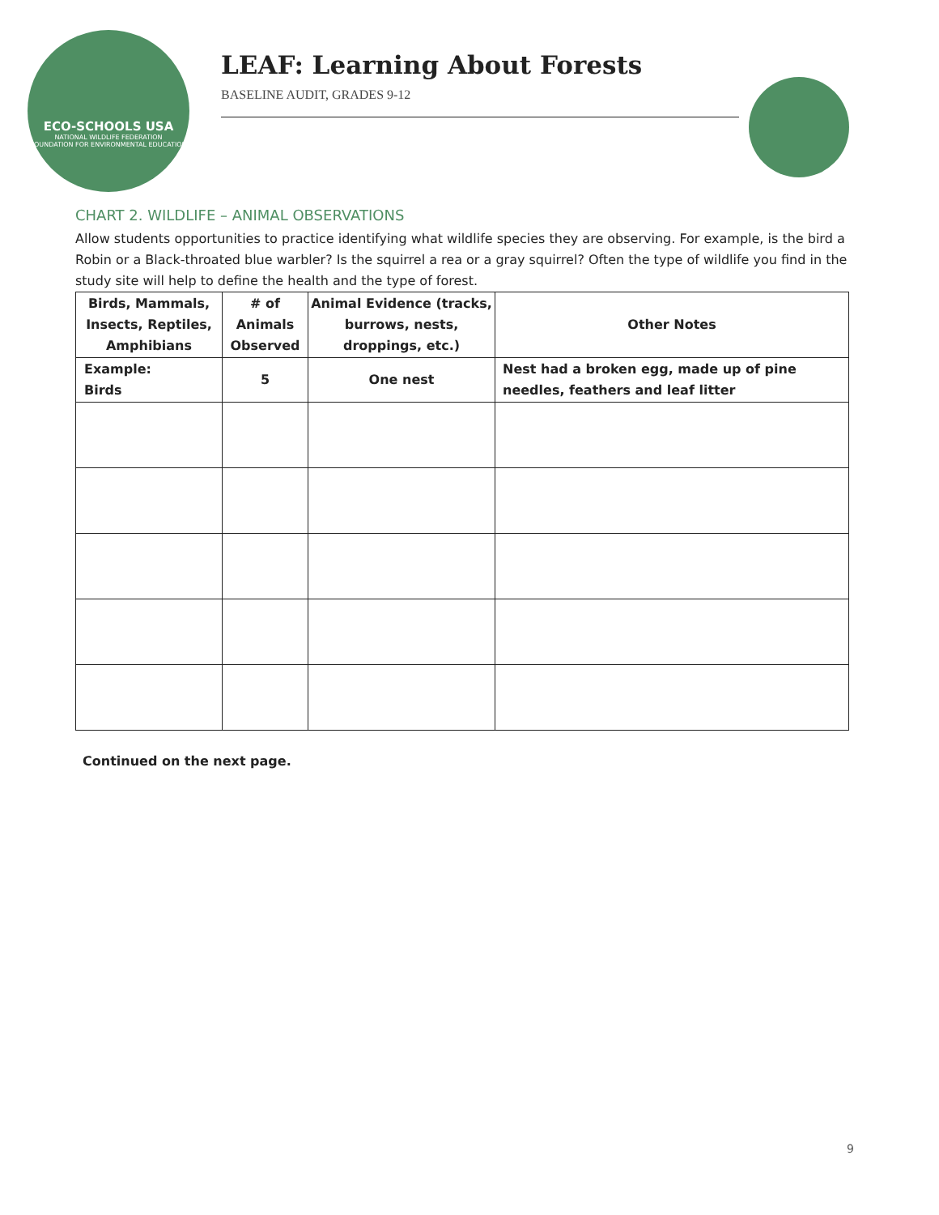ECO-SCHOOLS USA
NATIONAL WILDLIFE FEDERATION
FOUNDATION FOR ENVIRONMENTAL EDUCATION
LEAF: Learning About Forests
BASELINE AUDIT, GRADES 9-12
CHART 2. WILDLIFE – ANIMAL OBSERVATIONS
Allow students opportunities to practice identifying what wildlife species they are observing. For example, is the bird a Robin or a Black-throated blue warbler? Is the squirrel a rea or a gray squirrel? Often the type of wildlife you find in the study site will help to define the health and the type of forest.
| Birds, Mammals, Insects, Reptiles, Amphibians | # of Animals Observed | Animal Evidence (tracks, burrows, nests, droppings, etc.) | Other Notes |
| --- | --- | --- | --- |
| Example: Birds | 5 | One nest | Nest had a broken egg, made up of pine needles, feathers and leaf litter |
Continued on the next page.
9